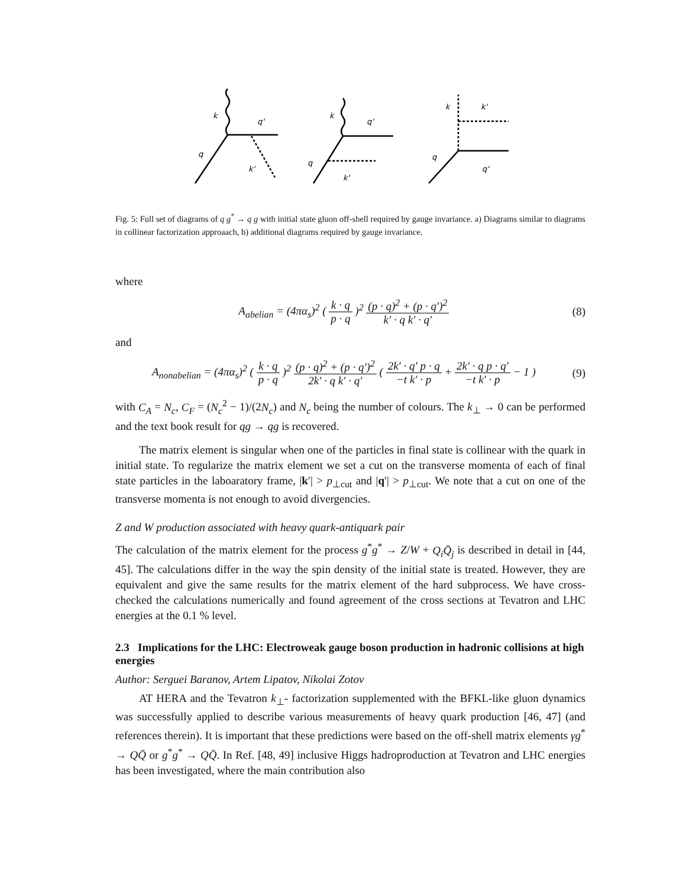k
q'
q
k'
k
q'
q
k'
k
k'
q
q'
Fig. 5: Full set of diagrams of q g<sup>*</sup> → q g with initial state gluon off-shell required by gauge invariance. a) Diagrams similar to diagrams in collinear factorization approaach, b) additional diagrams required by gauge invariance.
where
A<sub>abelian</sub> = (4πα<sub>s</sub>)<sup>2</sup> ( k · q p · q )<sup>2</sup> (p · q)<sup>2</sup> + (p · q′)<sup>2</sup> k′ · q k′ · q′
(8)
and
A<sub>nonabelian</sub> = (4πα<sub>s</sub>)<sup>2</sup> ( k · q p · q )<sup>2</sup> (p · q)<sup>2</sup> + (p · q′)<sup>2</sup> 2k′ · q k′ · q′ ( 2k′ · q′ p · q −t k′ · p + 2k′ · q p · q′ −t k′ · p − 1 )
(9)
with C<sub>A</sub> = N<sub>c</sub>, C<sub>F</sub> = (N<sub>c</sub><sup>2</sup> − 1)/(2N<sub>c</sub>) and N<sub>c</sub> being the number of colours. The k<sub>⊥</sub> → 0 can be performed and the text book result for qg → qg is recovered.
The matrix element is singular when one of the particles in final state is collinear with the quark in initial state. To regularize the matrix element we set a cut on the transverse momenta of each of final state particles in the laboaratory frame, |k′| > p<sub>⊥cut</sub> and |q′| > p<sub>⊥cut</sub>. We note that a cut on one of the transverse momenta is not enough to avoid divergencies.
Z and W production associated with heavy quark-antiquark pair
The calculation of the matrix element for the process g<sup>*</sup>g<sup>*</sup> → Z/W + Q<sub>i</sub>Q̄<sub>j</sub> is described in detail in [44, 45]. The calculations differ in the way the spin density of the initial state is treated. However, they are equivalent and give the same results for the matrix element of the hard subprocess. We have cross-checked the calculations numerically and found agreement of the cross sections at Tevatron and LHC energies at the 0.1 % level.
2.3 Implications for the LHC: Electroweak gauge boson production in hadronic collisions at high energies
Author: Serguei Baranov, Artem Lipatov, Nikolai Zotov
AT HERA and the Tevatron k<sub>⊥</sub>- factorization supplemented with the BFKL-like gluon dynamics was successfully applied to describe various measurements of heavy quark production [46, 47] (and references therein). It is important that these predictions were based on the off-shell matrix elements γg<sup>*</sup> → QQ̄ or g<sup>*</sup>g<sup>*</sup> → QQ̄. In Ref. [48, 49] inclusive Higgs hadroproduction at Tevatron and LHC energies has been investigated, where the main contribution also